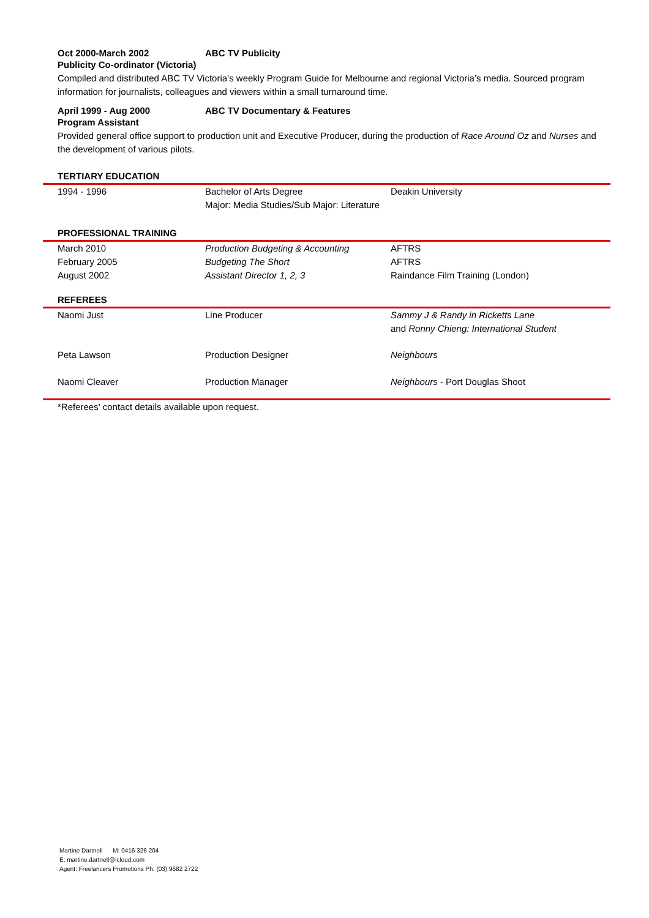Oct 2000-March 2002 ABC TV Publicity
Publicity Co-ordinator (Victoria)
Compiled and distributed ABC TV Victoria’s weekly Program Guide for Melbourne and regional Victoria’s media. Sourced program information for journalists, colleagues and viewers within a small turnaround time.
April 1999 - Aug 2000 ABC TV Documentary & Features
Program Assistant
Provided general office support to production unit and Executive Producer, during the production of Race Around Oz and Nurses and the development of various pilots.
TERTIARY EDUCATION
| 1994 - 1996 | Bachelor of Arts Degree | Deakin University |
| | Major: Media Studies/Sub Major: Literature | |
PROFESSIONAL TRAINING
| March 2010 | Production Budgeting & Accounting | AFTRS |
| February 2005 | Budgeting The Short | AFTRS |
| August 2002 | Assistant Director 1, 2, 3 | Raindance Film Training (London) |
REFEREES
| Naomi Just | Line Producer | Sammy J & Randy in Ricketts Lane and Ronny Chieng: International Student |
| Peta Lawson | Production Designer | Neighbours |
| Naomi Cleaver | Production Manager | Neighbours - Port Douglas Shoot |
*Referees' contact details available upon request.
Martine Dartnell M: 0416 326 204
E: martine.dartnell@icloud.com
Agent: Freelancers Promotions Ph: (03) 9682 2722